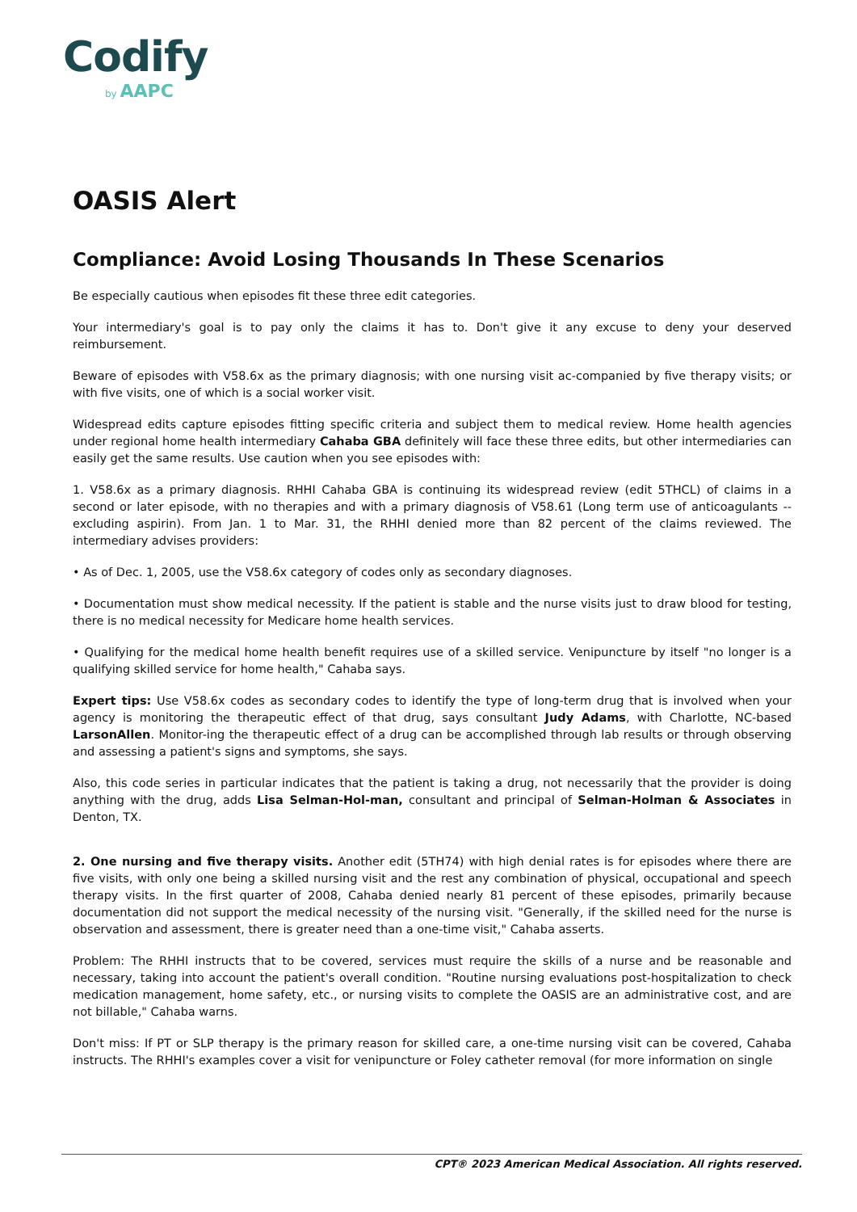Codify
by AAPC
OASIS Alert
Compliance: Avoid Losing Thousands In These Scenarios
Be especially cautious when episodes fit these three edit categories.
Your intermediary's goal is to pay only the claims it has to. Don't give it any excuse to deny your deserved reimbursement.
Beware of episodes with V58.6x as the primary diagnosis; with one nursing visit ac-companied by five therapy visits; or with five visits, one of which is a social worker visit.
Widespread edits capture episodes fitting specific criteria and subject them to medical review. Home health agencies under regional home health intermediary Cahaba GBA definitely will face these three edits, but other intermediaries can easily get the same results. Use caution when you see episodes with:
1. V58.6x as a primary diagnosis. RHHI Cahaba GBA is continuing its widespread review (edit 5THCL) of claims in a second or later episode, with no therapies and with a primary diagnosis of V58.61 (Long term use of anticoagulants -- excluding aspirin). From Jan. 1 to Mar. 31, the RHHI denied more than 82 percent of the claims reviewed. The intermediary advises providers:
• As of Dec. 1, 2005, use the V58.6x category of codes only as secondary diagnoses.
• Documentation must show medical necessity. If the patient is stable and the nurse visits just to draw blood for testing, there is no medical necessity for Medicare home health services.
• Qualifying for the medical home health benefit requires use of a skilled service. Venipuncture by itself "no longer is a qualifying skilled service for home health," Cahaba says.
Expert tips: Use V58.6x codes as secondary codes to identify the type of long-term drug that is involved when your agency is monitoring the therapeutic effect of that drug, says consultant Judy Adams, with Charlotte, NC-based LarsonAllen. Monitor-ing the therapeutic effect of a drug can be accomplished through lab results or through observing and assessing a patient's signs and symptoms, she says.
Also, this code series in particular indicates that the patient is taking a drug, not necessarily that the provider is doing anything with the drug, adds Lisa Selman-Hol-man, consultant and principal of Selman-Holman & Associates in Denton, TX.
2. One nursing and five therapy visits. Another edit (5TH74) with high denial rates is for episodes where there are five visits, with only one being a skilled nursing visit and the rest any combination of physical, occupational and speech therapy visits. In the first quarter of 2008, Cahaba denied nearly 81 percent of these episodes, primarily because documentation did not support the medical necessity of the nursing visit. "Generally, if the skilled need for the nurse is observation and assessment, there is greater need than a one-time visit," Cahaba asserts.
Problem: The RHHI instructs that to be covered, services must require the skills of a nurse and be reasonable and necessary, taking into account the patient's overall condition. "Routine nursing evaluations post-hospitalization to check medication management, home safety, etc., or nursing visits to complete the OASIS are an administrative cost, and are not billable," Cahaba warns.
Don't miss: If PT or SLP therapy is the primary reason for skilled care, a one-time nursing visit can be covered, Cahaba instructs. The RHHI's examples cover a visit for venipuncture or Foley catheter removal (for more information on single
CPT® 2023 American Medical Association. All rights reserved.